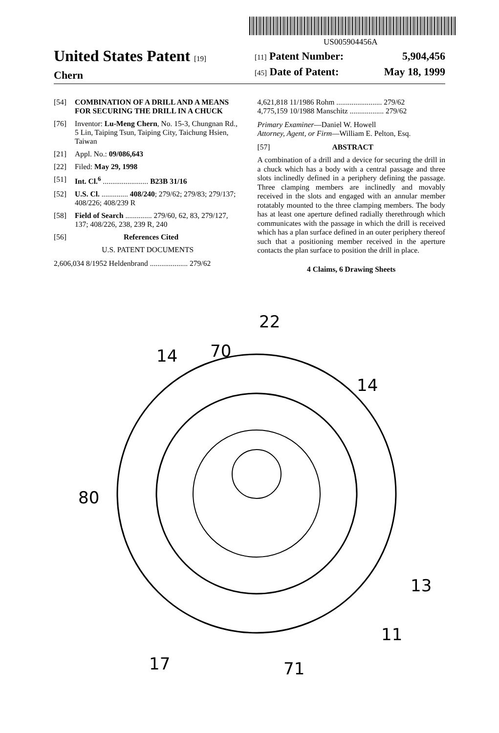US005904456A
United States Patent [19]
Chern
[11] Patent Number: 5,904,456
[45] Date of Patent: May 18, 1999
[54] COMBINATION OF A DRILL AND A MEANS FOR SECURING THE DRILL IN A CHUCK
[76] Inventor: Lu-Meng Chern, No. 15-3, Chungnan Rd., 5 Lin, Taiping Tsun, Taiping City, Taichung Hsien, Taiwan
[21] Appl. No.: 09/086,643
[22] Filed: May 29, 1998
[51] Int. Cl.<sup>6</sup> ........................ B23B 31/16
[52] U.S. Cl. .............. 408/240; 279/62; 279/83; 279/137; 408/226; 408/239 R
[58] Field of Search .............. 279/60, 62, 83, 279/127, 137; 408/226, 238, 239 R, 240
[56] References Cited
U.S. PATENT DOCUMENTS
2,606,034 8/1952 Heldenbrand .................... 279/62
4,621,818 11/1986 Rohm ........................ 279/62
4,775,159 10/1988 Manschitz .................. 279/62
Primary Examiner—Daniel W. Howell
Attorney, Agent, or Firm—William E. Pelton, Esq.
[57] ABSTRACT
A combination of a drill and a device for securing the drill in a chuck which has a body with a central passage and three slots inclinedly defined in a periphery defining the passage. Three clamping members are inclinedly and movably received in the slots and engaged with an annular member rotatably mounted to the three clamping members. The body has at least one aperture defined radially therethrough which communicates with the passage in which the drill is received which has a plan surface defined in an outer periphery thereof such that a positioning member received in the aperture contacts the plan surface to position the drill in place.
4 Claims, 6 Drawing Sheets
22
14
70
14
80
13
11
17
71